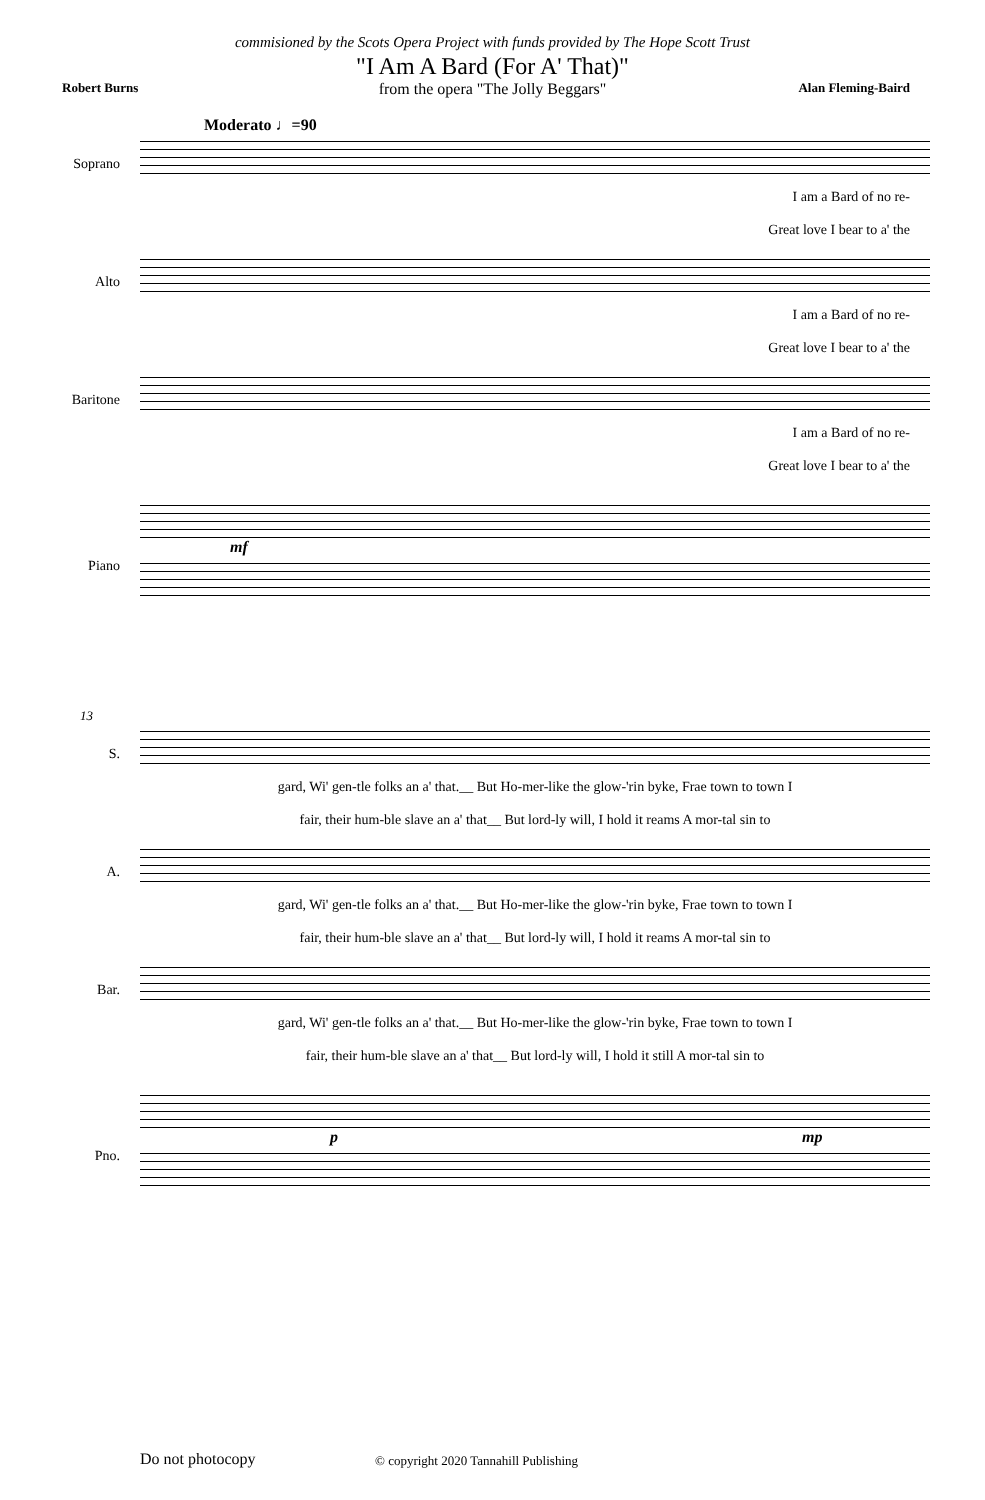commisioned by the Scots Opera Project with funds provided by The Hope Scott Trust
"I Am A Bard (For A' That)"
from the opera "The Jolly Beggars"
Robert Burns Alan Fleming-Baird
Moderato ♩=90
Soprano
I am a Bard of no re-
Great love I bear to a' the
Alto
I am a Bard of no re-
Great love I bear to a' the
Baritone
I am a Bard of no re-
Great love I bear to a' the
Piano
mf
13
S.
gard, Wi' gen-tle folks an a' that.__ But Ho-mer-like the glow-'rin byke, Frae town to town I
fair, their hum-ble slave an a' that__ But lord-ly will, I hold it reams A mor-tal sin to
A.
gard, Wi' gen-tle folks an a' that.__ But Ho-mer-like the glow-'rin byke, Frae town to town I
fair, their hum-ble slave an a' that__ But lord-ly will, I hold it reams A mor-tal sin to
Bar.
gard, Wi' gen-tle folks an a' that.__ But Ho-mer-like the glow-'rin byke, Frae town to town I
fair, their hum-ble slave an a' that__ But lord-ly will, I hold it still A mor-tal sin to
Pno.
p mp
Do not photocopy
© copyright 2020 Tannahill Publishing